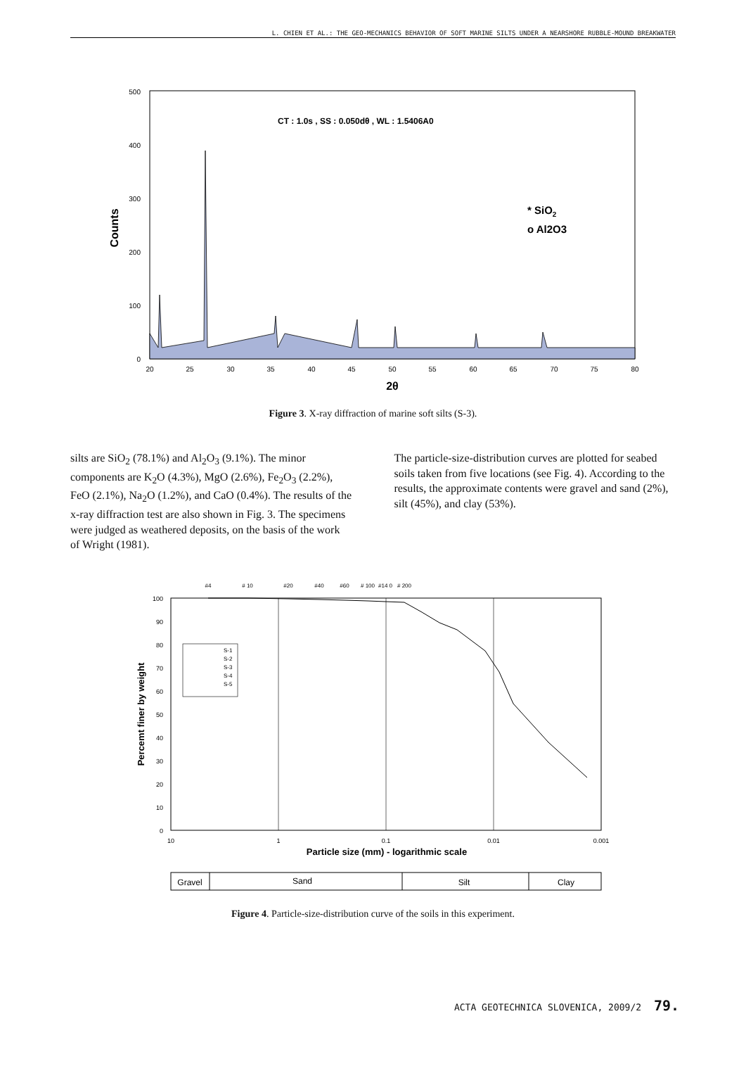L. CHIEN ET AL.: THE GEO-MECHANICS BEHAVIOR OF SOFT MARINE SILTS UNDER A NEARSHORE RUBBLE-MOUND BREAKWATER
500
400
300
200
100
0
20
25
30
35
40
45
50
55
60
65
70
75
80
2θ
Counts
CT : 1.0s , SS : 0.050dθ , WL : 1.5406A0
* SiO2
o Al2O3
Figure 3. X-ray diffraction of marine soft silts (S-3).
silts are SiO<sub>2</sub> (78.1%) and Al<sub>2</sub>O<sub>3</sub> (9.1%). The minor components are K<sub>2</sub>O (4.3%), MgO (2.6%), Fe<sub>2</sub>O<sub>3</sub> (2.2%), FeO (2.1%), Na<sub>2</sub>O (1.2%), and CaO (0.4%). The results of the x-ray diffraction test are also shown in Fig. 3. The specimens were judged as weathered deposits, on the basis of the work of Wright (1981).
The particle-size-distribution curves are plotted for seabed soils taken from five locations (see Fig. 4). According to the results, the approximate contents were gravel and sand (2%), silt (45%), and clay (53%).
#4
# 10
#20
#40
#60
# 100
#14 0
# 200
100
90
80
70
60
50
40
30
20
10
0
10
1
0.1
0.01
0.001
Particle size (mm) - logarithmic scale
Percemt finer by weight
S-1
S-2
S-3
S-4
S-5
Gravel
Sand
Silt
Clay
Figure 4. Particle-size-distribution curve of the soils in this experiment.
ACTA GEOTECHNICA SLOVENICA, 2009/2 79.